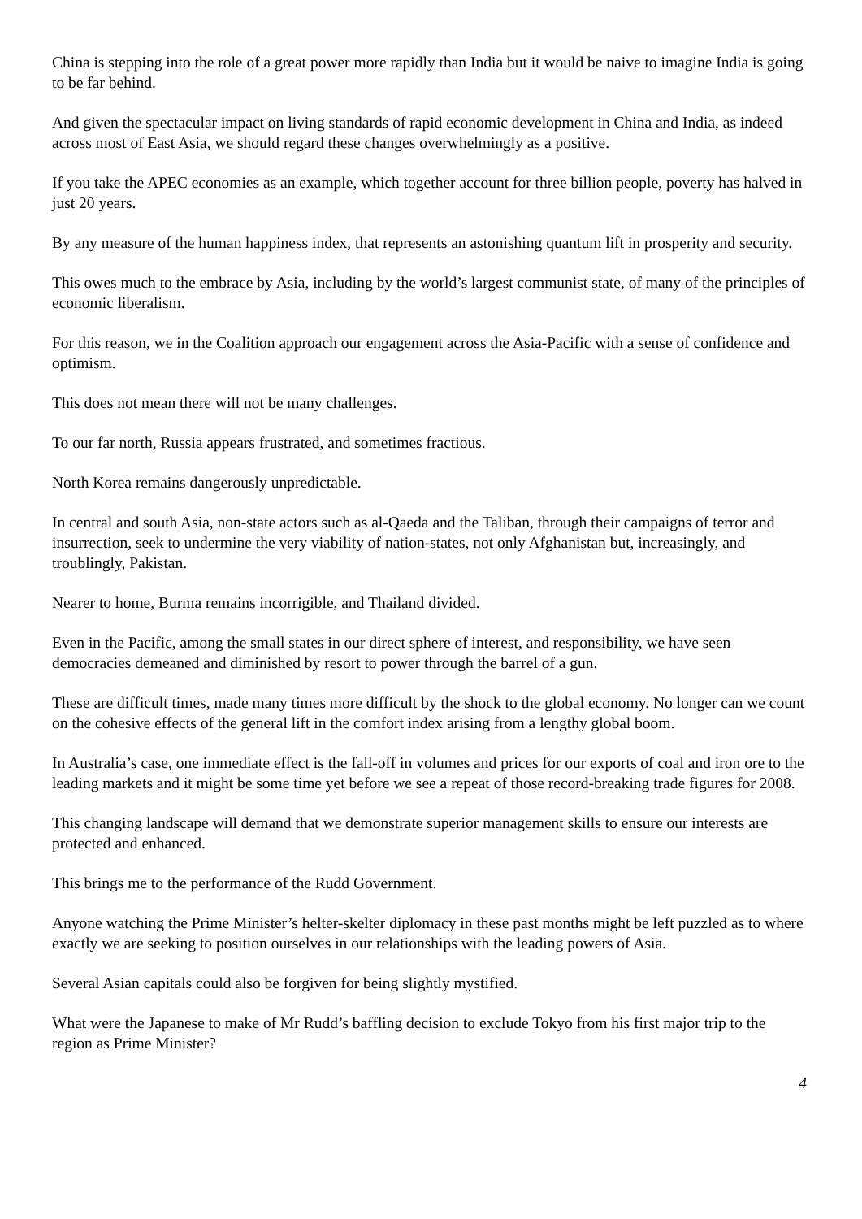China is stepping into the role of a great power more rapidly than India but it would be naive to imagine India is going to be far behind.
And given the spectacular impact on living standards of rapid economic development in China and India, as indeed across most of East Asia, we should regard these changes overwhelmingly as a positive.
If you take the APEC economies as an example, which together account for three billion people, poverty has halved in just 20 years.
By any measure of the human happiness index, that represents an astonishing quantum lift in prosperity and security.
This owes much to the embrace by Asia, including by the world’s largest communist state, of many of the principles of economic liberalism.
For this reason, we in the Coalition approach our engagement across the Asia-Pacific with a sense of confidence and optimism.
This does not mean there will not be many challenges.
To our far north, Russia appears frustrated, and sometimes fractious.
North Korea remains dangerously unpredictable.
In central and south Asia, non-state actors such as al-Qaeda and the Taliban, through their campaigns of terror and insurrection, seek to undermine the very viability of nation-states, not only Afghanistan but, increasingly, and troublingly, Pakistan.
Nearer to home, Burma remains incorrigible, and Thailand divided.
Even in the Pacific, among the small states in our direct sphere of interest, and responsibility, we have seen democracies demeaned and diminished by resort to power through the barrel of a gun.
These are difficult times, made many times more difficult by the shock to the global economy. No longer can we count on the cohesive effects of the general lift in the comfort index arising from a lengthy global boom.
In Australia’s case, one immediate effect is the fall-off in volumes and prices for our exports of coal and iron ore to the leading markets and it might be some time yet before we see a repeat of those record-breaking trade figures for 2008.
This changing landscape will demand that we demonstrate superior management skills to ensure our interests are protected and enhanced.
This brings me to the performance of the Rudd Government.
Anyone watching the Prime Minister’s helter-skelter diplomacy in these past months might be left puzzled as to where exactly we are seeking to position ourselves in our relationships with the leading powers of Asia.
Several Asian capitals could also be forgiven for being slightly mystified.
What were the Japanese to make of Mr Rudd’s baffling decision to exclude Tokyo from his first major trip to the region as Prime Minister?
4